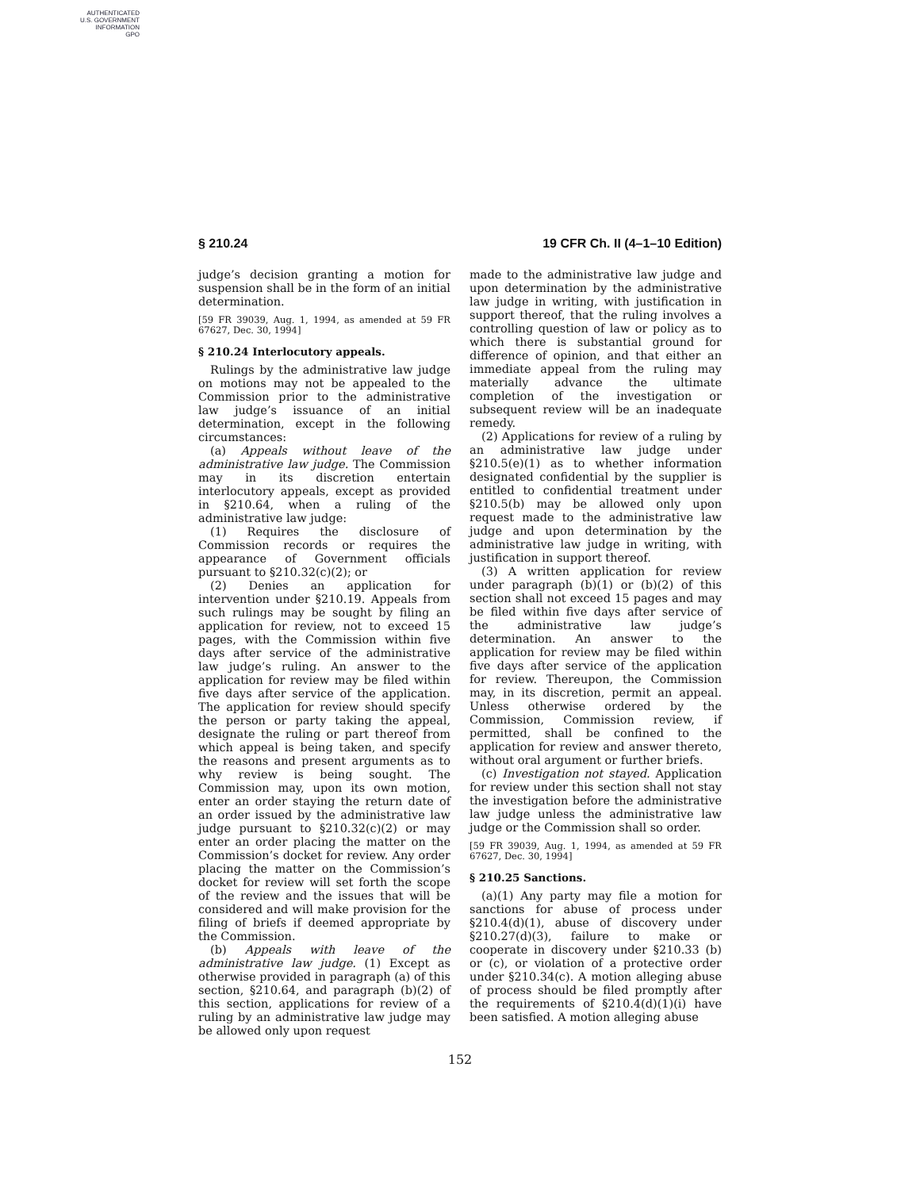AUTHENTICATED
U.S. GOVERNMENT
INFORMATION
GPO
§ 210.24 19 CFR Ch. II (4–1–10 Edition)
judge’s decision granting a motion for suspension shall be in the form of an initial determination.
[59 FR 39039, Aug. 1, 1994, as amended at 59 FR 67627, Dec. 30, 1994]
§ 210.24 Interlocutory appeals.
Rulings by the administrative law judge on motions may not be appealed to the Commission prior to the administrative law judge’s issuance of an initial determination, except in the following circumstances:
(a) Appeals without leave of the administrative law judge. The Commission may in its discretion entertain interlocutory appeals, except as provided in §210.64, when a ruling of the administrative law judge:
(1) Requires the disclosure of Commission records or requires the appearance of Government officials pursuant to §210.32(c)(2); or
(2) Denies an application for intervention under §210.19. Appeals from such rulings may be sought by filing an application for review, not to exceed 15 pages, with the Commission within five days after service of the administrative law judge’s ruling. An answer to the application for review may be filed within five days after service of the application. The application for review should specify the person or party taking the appeal, designate the ruling or part thereof from which appeal is being taken, and specify the reasons and present arguments as to why review is being sought. The Commission may, upon its own motion, enter an order staying the return date of an order issued by the administrative law judge pursuant to §210.32(c)(2) or may enter an order placing the matter on the Commission’s docket for review. Any order placing the matter on the Commission’s docket for review will set forth the scope of the review and the issues that will be considered and will make provision for the filing of briefs if deemed appropriate by the Commission.
(b) Appeals with leave of the administrative law judge. (1) Except as otherwise provided in paragraph (a) of this section, §210.64, and paragraph (b)(2) of this section, applications for review of a ruling by an administrative law judge may be allowed only upon request
made to the administrative law judge and upon determination by the administrative law judge in writing, with justification in support thereof, that the ruling involves a controlling question of law or policy as to which there is substantial ground for difference of opinion, and that either an immediate appeal from the ruling may materially advance the ultimate completion of the investigation or subsequent review will be an inadequate remedy.
(2) Applications for review of a ruling by an administrative law judge under §210.5(e)(1) as to whether information designated confidential by the supplier is entitled to confidential treatment under §210.5(b) may be allowed only upon request made to the administrative law judge and upon determination by the administrative law judge in writing, with justification in support thereof.
(3) A written application for review under paragraph (b)(1) or (b)(2) of this section shall not exceed 15 pages and may be filed within five days after service of the administrative law judge’s determination. An answer to the application for review may be filed within five days after service of the application for review. Thereupon, the Commission may, in its discretion, permit an appeal. Unless otherwise ordered by the Commission, Commission review, if permitted, shall be confined to the application for review and answer thereto, without oral argument or further briefs.
(c) Investigation not stayed. Application for review under this section shall not stay the investigation before the administrative law judge unless the administrative law judge or the Commission shall so order.
[59 FR 39039, Aug. 1, 1994, as amended at 59 FR 67627, Dec. 30, 1994]
§ 210.25 Sanctions.
(a)(1) Any party may file a motion for sanctions for abuse of process under §210.4(d)(1), abuse of discovery under §210.27(d)(3), failure to make or cooperate in discovery under §210.33 (b) or (c), or violation of a protective order under §210.34(c). A motion alleging abuse of process should be filed promptly after the requirements of §210.4(d)(1)(i) have been satisfied. A motion alleging abuse
152